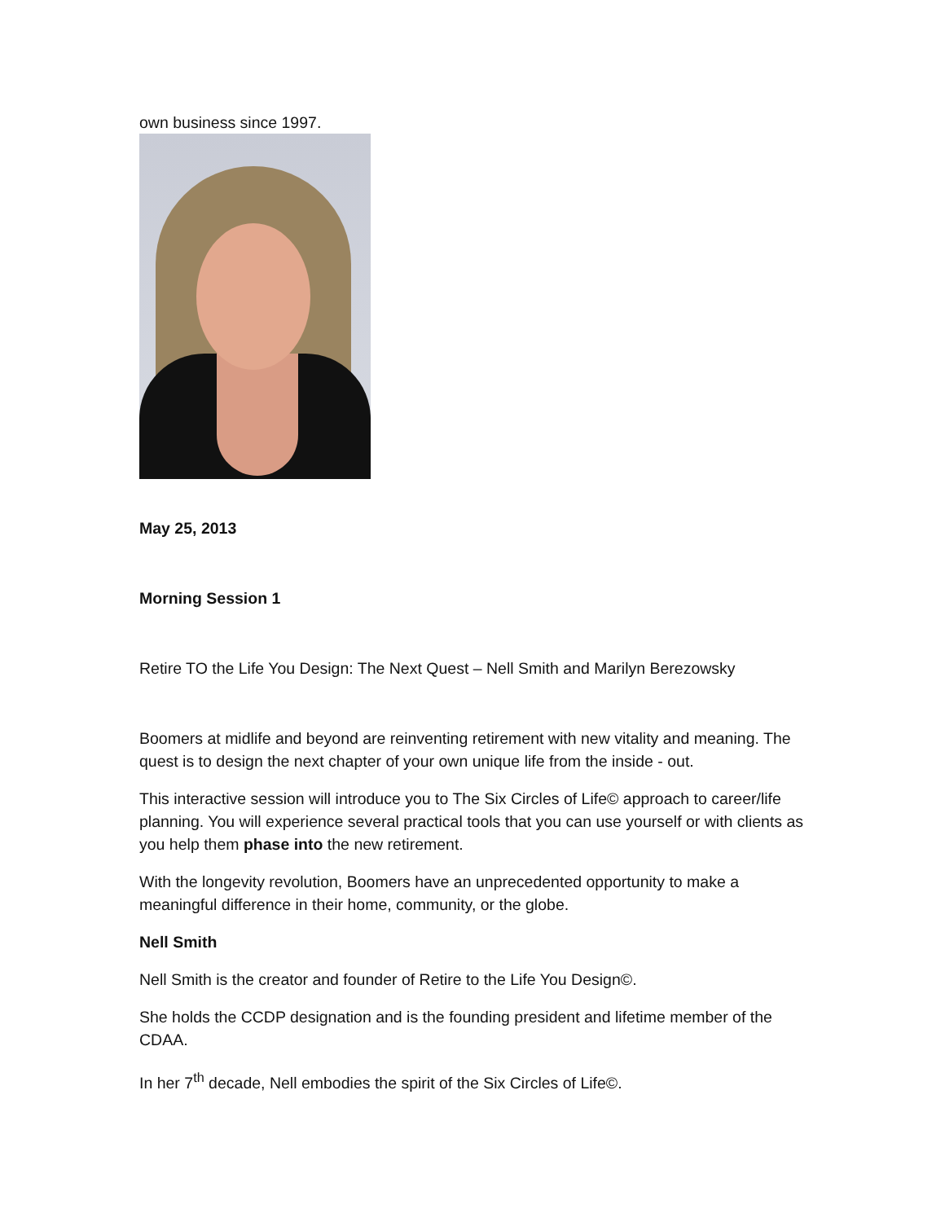own business since 1997.
May 25, 2013
Morning Session 1
Retire TO the Life You Design: The Next Quest – Nell Smith and Marilyn Berezowsky
Boomers at midlife and beyond are reinventing retirement with new vitality and meaning. The quest is to design the next chapter of your own unique life from the inside - out.
This interactive session will introduce you to The Six Circles of Life© approach to career/life planning. You will experience several practical tools that you can use yourself or with clients as you help them phase into the new retirement.
With the longevity revolution, Boomers have an unprecedented opportunity to make a meaningful difference in their home, community, or the globe.
Nell Smith
Nell Smith is the creator and founder of Retire to the Life You Design©.
She holds the CCDP designation and is the founding president and lifetime member of the CDAA.
In her 7<sup>th</sup> decade, Nell embodies the spirit of the Six Circles of Life©.